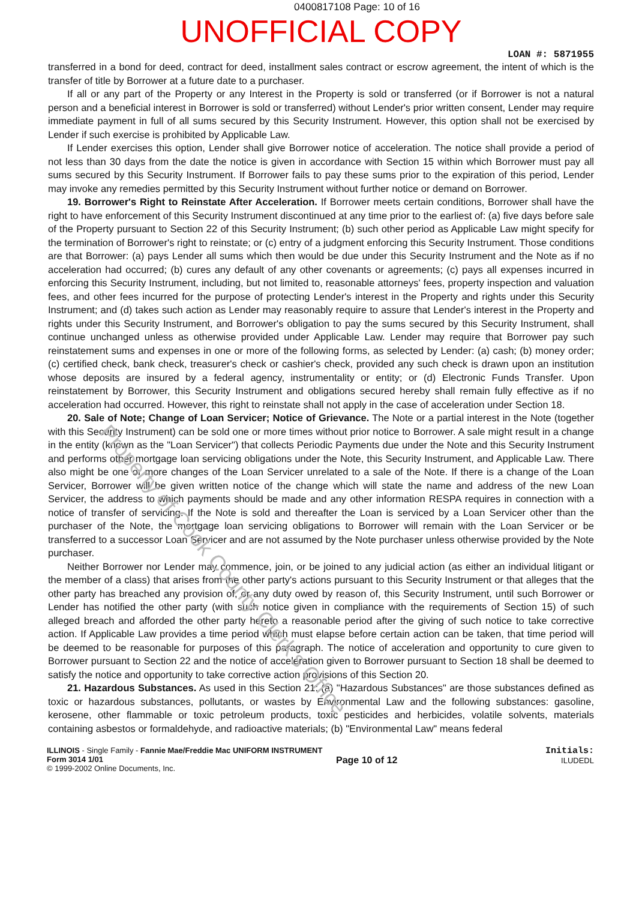0400817108 Page: 10 of 16
UNOFFICIAL COPY
LOAN #: 5871955
transferred in a bond for deed, contract for deed, installment sales contract or escrow agreement, the intent of which is the transfer of title by Borrower at a future date to a purchaser.
If all or any part of the Property or any Interest in the Property is sold or transferred (or if Borrower is not a natural person and a beneficial interest in Borrower is sold or transferred) without Lender's prior written consent, Lender may require immediate payment in full of all sums secured by this Security Instrument. However, this option shall not be exercised by Lender if such exercise is prohibited by Applicable Law.
If Lender exercises this option, Lender shall give Borrower notice of acceleration. The notice shall provide a period of not less than 30 days from the date the notice is given in accordance with Section 15 within which Borrower must pay all sums secured by this Security Instrument. If Borrower fails to pay these sums prior to the expiration of this period, Lender may invoke any remedies permitted by this Security Instrument without further notice or demand on Borrower.
19. Borrower's Right to Reinstate After Acceleration. If Borrower meets certain conditions, Borrower shall have the right to have enforcement of this Security Instrument discontinued at any time prior to the earliest of: (a) five days before sale of the Property pursuant to Section 22 of this Security Instrument; (b) such other period as Applicable Law might specify for the termination of Borrower's right to reinstate; or (c) entry of a judgment enforcing this Security Instrument. Those conditions are that Borrower: (a) pays Lender all sums which then would be due under this Security Instrument and the Note as if no acceleration had occurred; (b) cures any default of any other covenants or agreements; (c) pays all expenses incurred in enforcing this Security Instrument, including, but not limited to, reasonable attorneys' fees, property inspection and valuation fees, and other fees incurred for the purpose of protecting Lender's interest in the Property and rights under this Security Instrument; and (d) takes such action as Lender may reasonably require to assure that Lender's interest in the Property and rights under this Security Instrument, and Borrower's obligation to pay the sums secured by this Security Instrument, shall continue unchanged unless as otherwise provided under Applicable Law. Lender may require that Borrower pay such reinstatement sums and expenses in one or more of the following forms, as selected by Lender: (a) cash; (b) money order; (c) certified check, bank check, treasurer's check or cashier's check, provided any such check is drawn upon an institution whose deposits are insured by a federal agency, instrumentality or entity; or (d) Electronic Funds Transfer. Upon reinstatement by Borrower, this Security Instrument and obligations secured hereby shall remain fully effective as if no acceleration had occurred. However, this right to reinstate shall not apply in the case of acceleration under Section 18.
20. Sale of Note; Change of Loan Servicer; Notice of Grievance. The Note or a partial interest in the Note (together with this Security Instrument) can be sold one or more times without prior notice to Borrower. A sale might result in a change in the entity (known as the "Loan Servicer") that collects Periodic Payments due under the Note and this Security Instrument and performs other mortgage loan servicing obligations under the Note, this Security Instrument, and Applicable Law. There also might be one or more changes of the Loan Servicer unrelated to a sale of the Note. If there is a change of the Loan Servicer, Borrower will be given written notice of the change which will state the name and address of the new Loan Servicer, the address to which payments should be made and any other information RESPA requires in connection with a notice of transfer of servicing. If the Note is sold and thereafter the Loan is serviced by a Loan Servicer other than the purchaser of the Note, the mortgage loan servicing obligations to Borrower will remain with the Loan Servicer or be transferred to a successor Loan Servicer and are not assumed by the Note purchaser unless otherwise provided by the Note purchaser.
Neither Borrower nor Lender may commence, join, or be joined to any judicial action (as either an individual litigant or the member of a class) that arises from the other party's actions pursuant to this Security Instrument or that alleges that the other party has breached any provision of, or any duty owed by reason of, this Security Instrument, until such Borrower or Lender has notified the other party (with such notice given in compliance with the requirements of Section 15) of such alleged breach and afforded the other party hereto a reasonable period after the giving of such notice to take corrective action. If Applicable Law provides a time period which must elapse before certain action can be taken, that time period will be deemed to be reasonable for purposes of this paragraph. The notice of acceleration and opportunity to cure given to Borrower pursuant to Section 22 and the notice of acceleration given to Borrower pursuant to Section 18 shall be deemed to satisfy the notice and opportunity to take corrective action provisions of this Section 20.
21. Hazardous Substances. As used in this Section 21: (a) "Hazardous Substances" are those substances defined as toxic or hazardous substances, pollutants, or wastes by Environmental Law and the following substances: gasoline, kerosene, other flammable or toxic petroleum products, toxic pesticides and herbicides, volatile solvents, materials containing asbestos or formaldehyde, and radioactive materials; (b) "Environmental Law" means federal
Property of Cook County Clerk's Office
ILLINOIS - Single Family - Fannie Mae/Freddie Mac UNIFORM INSTRUMENT Form 3014 1/01
© 1999-2002 Online Documents, Inc.
Page 10 of 12 Initials:
ILUDEDL